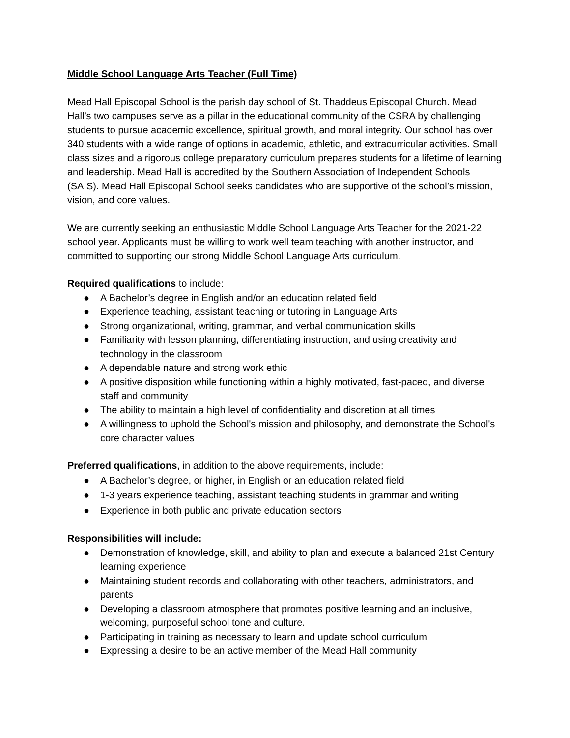Middle School Language Arts Teacher (Full Time)
Mead Hall Episcopal School is the parish day school of St. Thaddeus Episcopal Church. Mead Hall’s two campuses serve as a pillar in the educational community of the CSRA by challenging students to pursue academic excellence, spiritual growth, and moral integrity. Our school has over 340 students with a wide range of options in academic, athletic, and extracurricular activities. Small class sizes and a rigorous college preparatory curriculum prepares students for a lifetime of learning and leadership. Mead Hall is accredited by the Southern Association of Independent Schools (SAIS). Mead Hall Episcopal School seeks candidates who are supportive of the school’s mission, vision, and core values.
We are currently seeking an enthusiastic Middle School Language Arts Teacher for the 2021-22 school year. Applicants must be willing to work well team teaching with another instructor, and committed to supporting our strong Middle School Language Arts curriculum.
Required qualifications to include:
● A Bachelor’s degree in English and/or an education related field
● Experience teaching, assistant teaching or tutoring in Language Arts
● Strong organizational, writing, grammar, and verbal communication skills
● Familiarity with lesson planning, differentiating instruction, and using creativity and technology in the classroom
● A dependable nature and strong work ethic
● A positive disposition while functioning within a highly motivated, fast-paced, and diverse staff and community
● The ability to maintain a high level of confidentiality and discretion at all times
● A willingness to uphold the School's mission and philosophy, and demonstrate the School's core character values
Preferred qualifications, in addition to the above requirements, include:
● A Bachelor’s degree, or higher, in English or an education related field
● 1-3 years experience teaching, assistant teaching students in grammar and writing
● Experience in both public and private education sectors
Responsibilities will include:
● Demonstration of knowledge, skill, and ability to plan and execute a balanced 21st Century learning experience
● Maintaining student records and collaborating with other teachers, administrators, and parents
● Developing a classroom atmosphere that promotes positive learning and an inclusive, welcoming, purposeful school tone and culture.
● Participating in training as necessary to learn and update school curriculum
● Expressing a desire to be an active member of the Mead Hall community